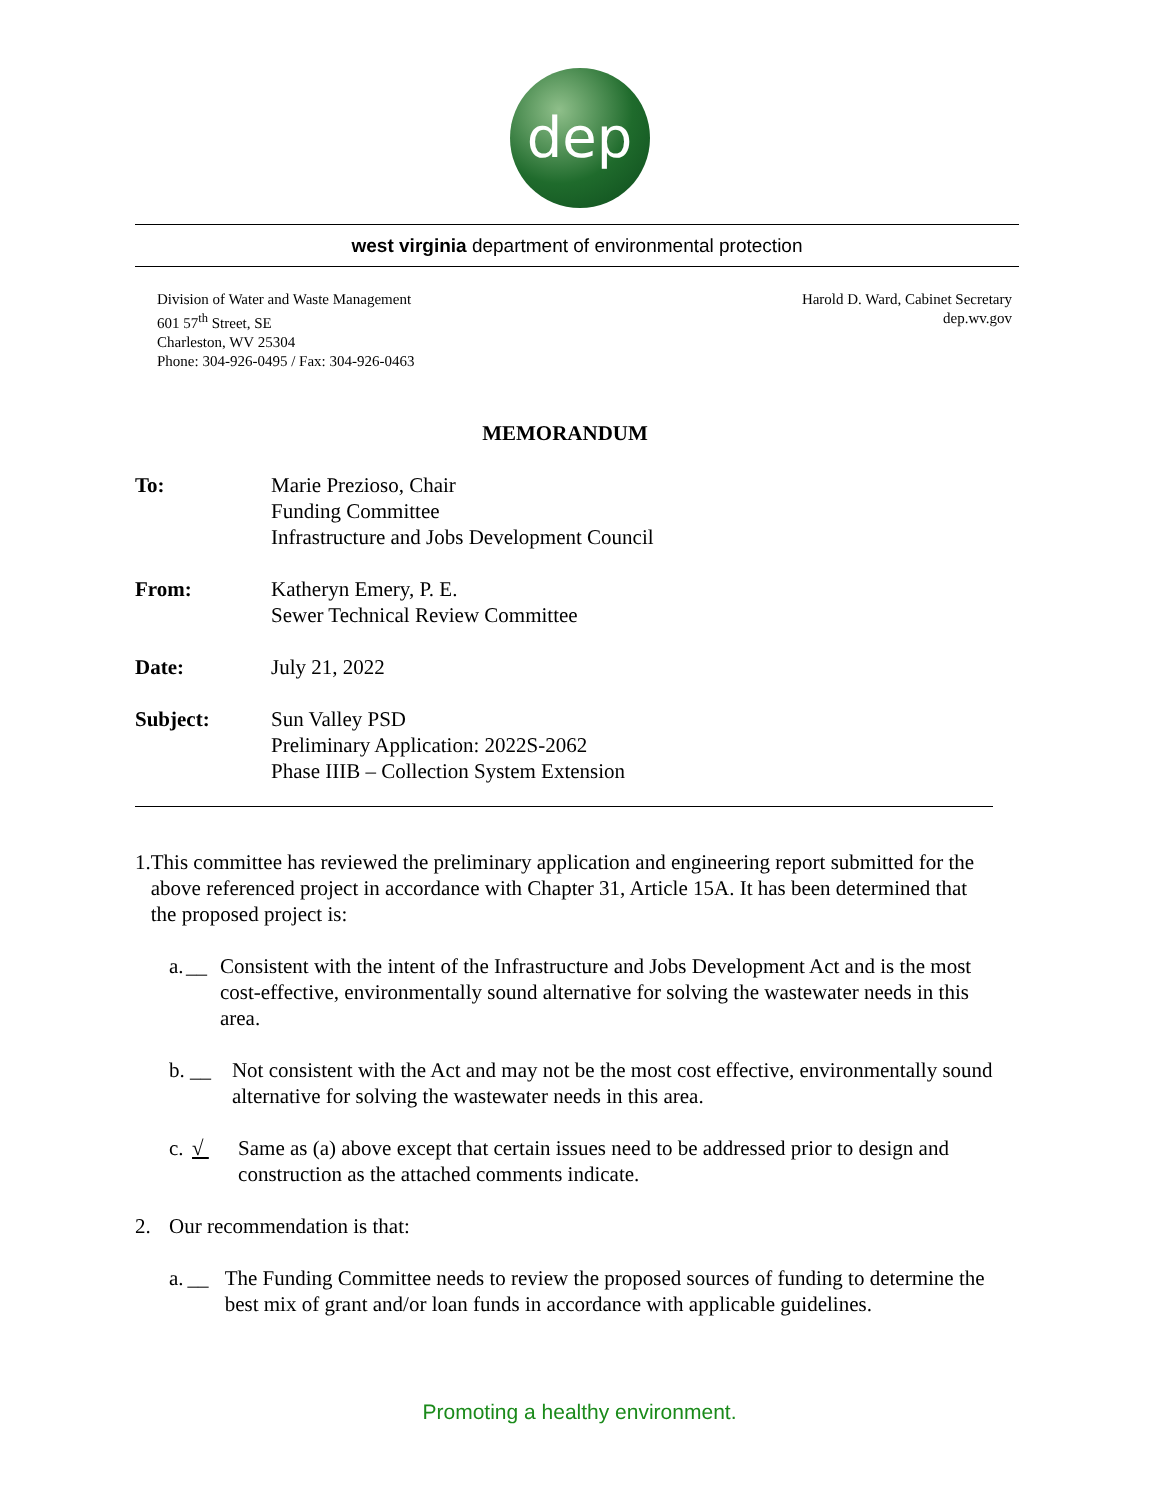dep
west virginia department of environmental protection
Division of Water and Waste Management
601 57<sup>th</sup> Street, SE
Charleston, WV 25304
Phone: 304-926-0495 / Fax: 304-926-0463
Harold D. Ward, Cabinet Secretary
dep.wv.gov
MEMORANDUM
To: Marie Prezioso, Chair
Funding Committee
Infrastructure and Jobs Development Council
From: Katheryn Emery, P. E.
Sewer Technical Review Committee
Date: July 21, 2022
Subject: Sun Valley PSD
Preliminary Application: 2022S-2062
Phase IIIB – Collection System Extension
1. This committee has reviewed the preliminary application and engineering report submitted for the above referenced project in accordance with Chapter 31, Article 15A. It has been determined that the proposed project is:
a. __ Consistent with the intent of the Infrastructure and Jobs Development Act and is the most cost-effective, environmentally sound alternative for solving the wastewater needs in this area.
b. __ Not consistent with the Act and may not be the most cost effective, environmentally sound alternative for solving the wastewater needs in this area.
c. √ Same as (a) above except that certain issues need to be addressed prior to design and construction as the attached comments indicate.
2. Our recommendation is that:
a. __ The Funding Committee needs to review the proposed sources of funding to determine the best mix of grant and/or loan funds in accordance with applicable guidelines.
Promoting a healthy environment.